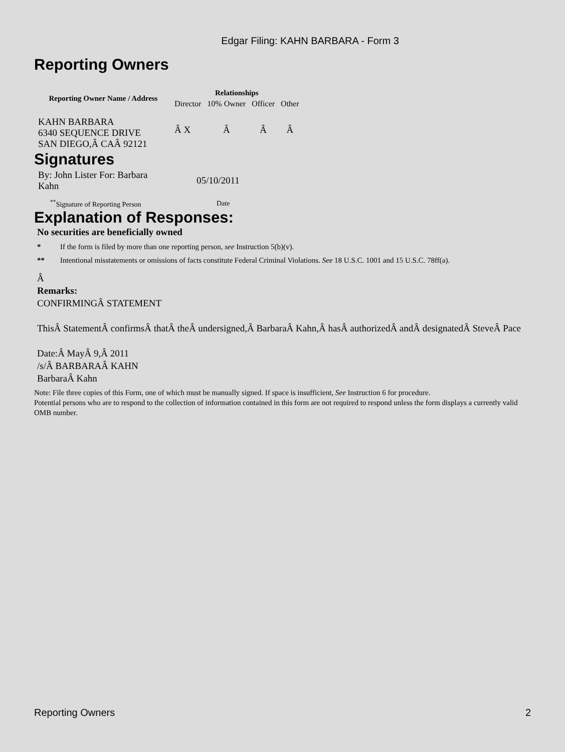Edgar Filing: KAHN BARBARA - Form 3
Reporting Owners
| Reporting Owner Name / Address | Relationships | | | |
| --- | --- | --- | --- | --- |
| | Director | 10% Owner | Officer | Other |
| KAHN BARBARA 6340 SEQUENCE DRIVE SAN DIEGO,Â CAÂ 92121 | Â X | Â | Â | Â |
Signatures
| By: John Lister For: Barbara Kahn | 05/10/2011 |
| <sup>**</sup> Signature of Reporting Person | Date |
Explanation of Responses:
No securities are beneficially owned
* If the form is filed by more than one reporting person, see Instruction 5(b)(v).
** Intentional misstatements or omissions of facts constitute Federal Criminal Violations. See 18 U.S.C. 1001 and 15 U.S.C. 78ff(a).
Â
Remarks:
CONFIRMINGÂ STATEMENT
ThisÂ StatementÂ confirmsÂ thatÂ theÂ undersigned,Â BarbaraÂ Kahn,Â hasÂ authorizedÂ andÂ designatedÂ SteveÂ Pace
Date:Â MayÂ 9,Â 2011
/s/Â BARBARAÂ KAHN
BarbaraÂ Kahn
Note: File three copies of this Form, one of which must be manually signed. If space is insufficient, See Instruction 6 for procedure.
Potential persons who are to respond to the collection of information contained in this form are not required to respond unless the form displays a currently valid OMB number.
Reporting Owners 2